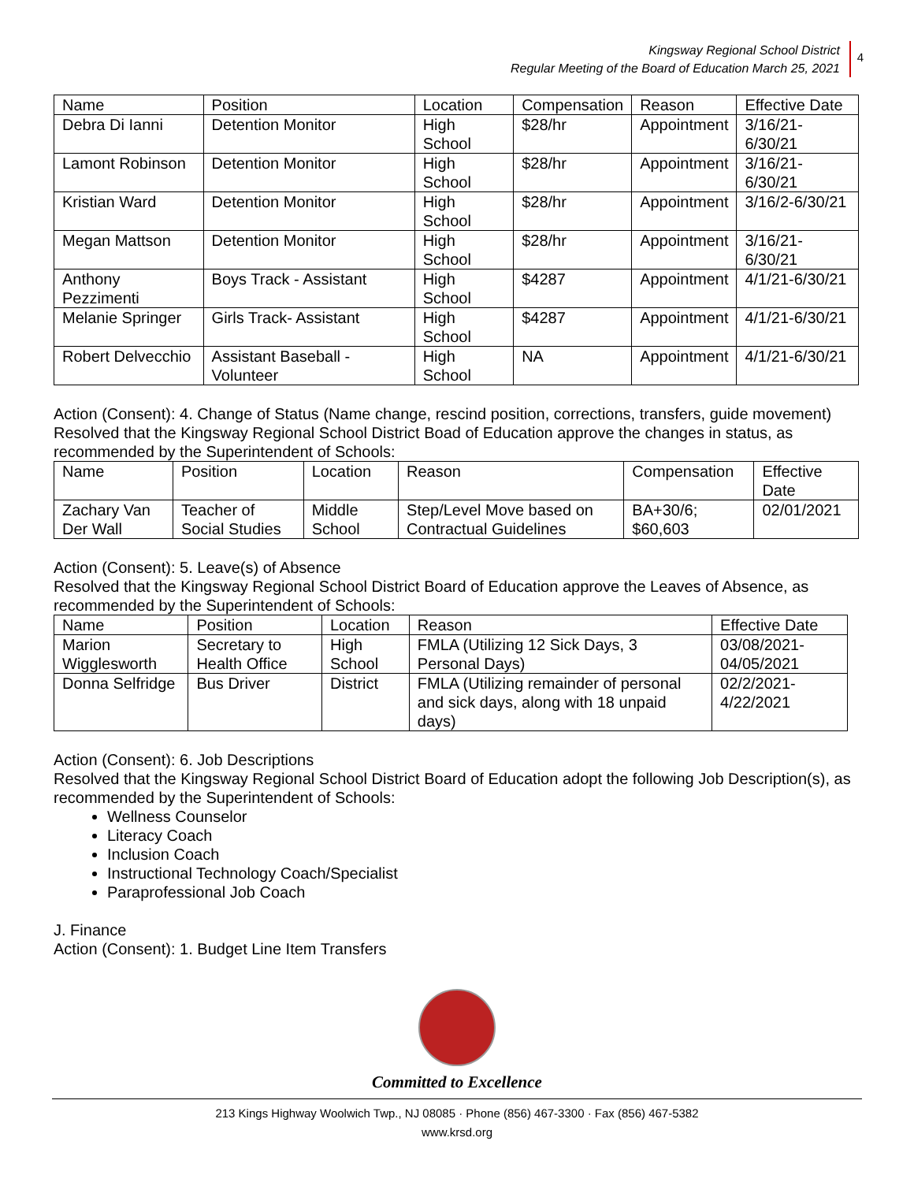Kingsway Regional School District
Regular Meeting of the Board of Education March 25, 2021
4
| Name | Position | Location | Compensation | Reason | Effective Date |
| --- | --- | --- | --- | --- | --- |
| Debra Di Ianni | Detention Monitor | High School | $28/hr | Appointment | 3/16/21-6/30/21 |
| Lamont Robinson | Detention Monitor | High School | $28/hr | Appointment | 3/16/21-6/30/21 |
| Kristian Ward | Detention Monitor | High School | $28/hr | Appointment | 3/16/2-6/30/21 |
| Megan Mattson | Detention Monitor | High School | $28/hr | Appointment | 3/16/21-6/30/21 |
| Anthony Pezzimenti | Boys Track - Assistant | High School | $4287 | Appointment | 4/1/21-6/30/21 |
| Melanie Springer | Girls Track- Assistant | High School | $4287 | Appointment | 4/1/21-6/30/21 |
| Robert Delvecchio | Assistant Baseball - Volunteer | High School | NA | Appointment | 4/1/21-6/30/21 |
Action (Consent): 4. Change of Status (Name change, rescind position, corrections, transfers, guide movement)
Resolved that the Kingsway Regional School District Boad of Education approve the changes in status, as recommended by the Superintendent of Schools:
| Name | Position | Location | Reason | Compensation | Effective Date |
| --- | --- | --- | --- | --- | --- |
| Zachary Van Der Wall | Teacher of Social Studies | Middle School | Step/Level Move based on Contractual Guidelines | BA+30/6; $60,603 | 02/01/2021 |
Action (Consent): 5. Leave(s) of Absence
Resolved that the Kingsway Regional School District Board of Education approve the Leaves of Absence, as recommended by the Superintendent of Schools:
| Name | Position | Location | Reason | Effective Date |
| --- | --- | --- | --- | --- |
| Marion Wigglesworth | Secretary to Health Office | High School | FMLA (Utilizing 12 Sick Days, 3 Personal Days) | 03/08/2021-04/05/2021 |
| Donna Selfridge | Bus Driver | District | FMLA (Utilizing remainder of personal and sick days, along with 18 unpaid days) | 02/2/2021-4/22/2021 |
Action (Consent): 6. Job Descriptions
Resolved that the Kingsway Regional School District Board of Education adopt the following Job Description(s), as recommended by the Superintendent of Schools:
Wellness Counselor
Literacy Coach
Inclusion Coach
Instructional Technology Coach/Specialist
Paraprofessional Job Coach
J. Finance
Action (Consent): 1. Budget Line Item Transfers
Committed to Excellence
213 Kings Highway Woolwich Twp., NJ 08085 · Phone (856) 467-3300 · Fax (856) 467-5382
www.krsd.org